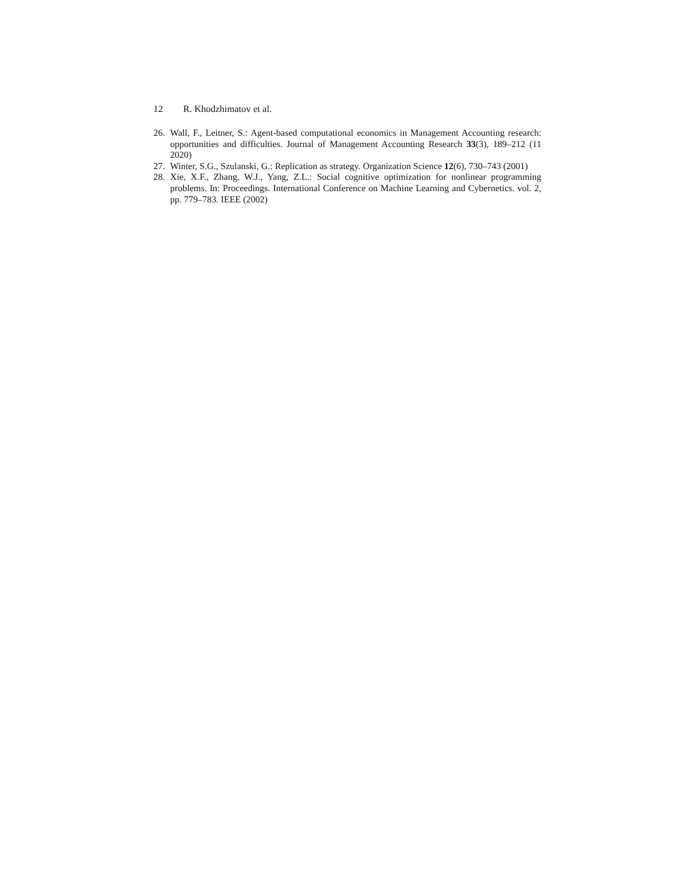12 R. Khodzhimatov et al.
26. Wall, F., Leitner, S.: Agent-based computational economics in Management Accounting research: opportunities and difficulties. Journal of Management Accounting Research 33(3), 189–212 (11 2020)
27. Winter, S.G., Szulanski, G.: Replication as strategy. Organization Science 12(6), 730–743 (2001)
28. Xie, X.F., Zhang, W.J., Yang, Z.L.: Social cognitive optimization for nonlinear programming problems. In: Proceedings. International Conference on Machine Learning and Cybernetics. vol. 2, pp. 779–783. IEEE (2002)